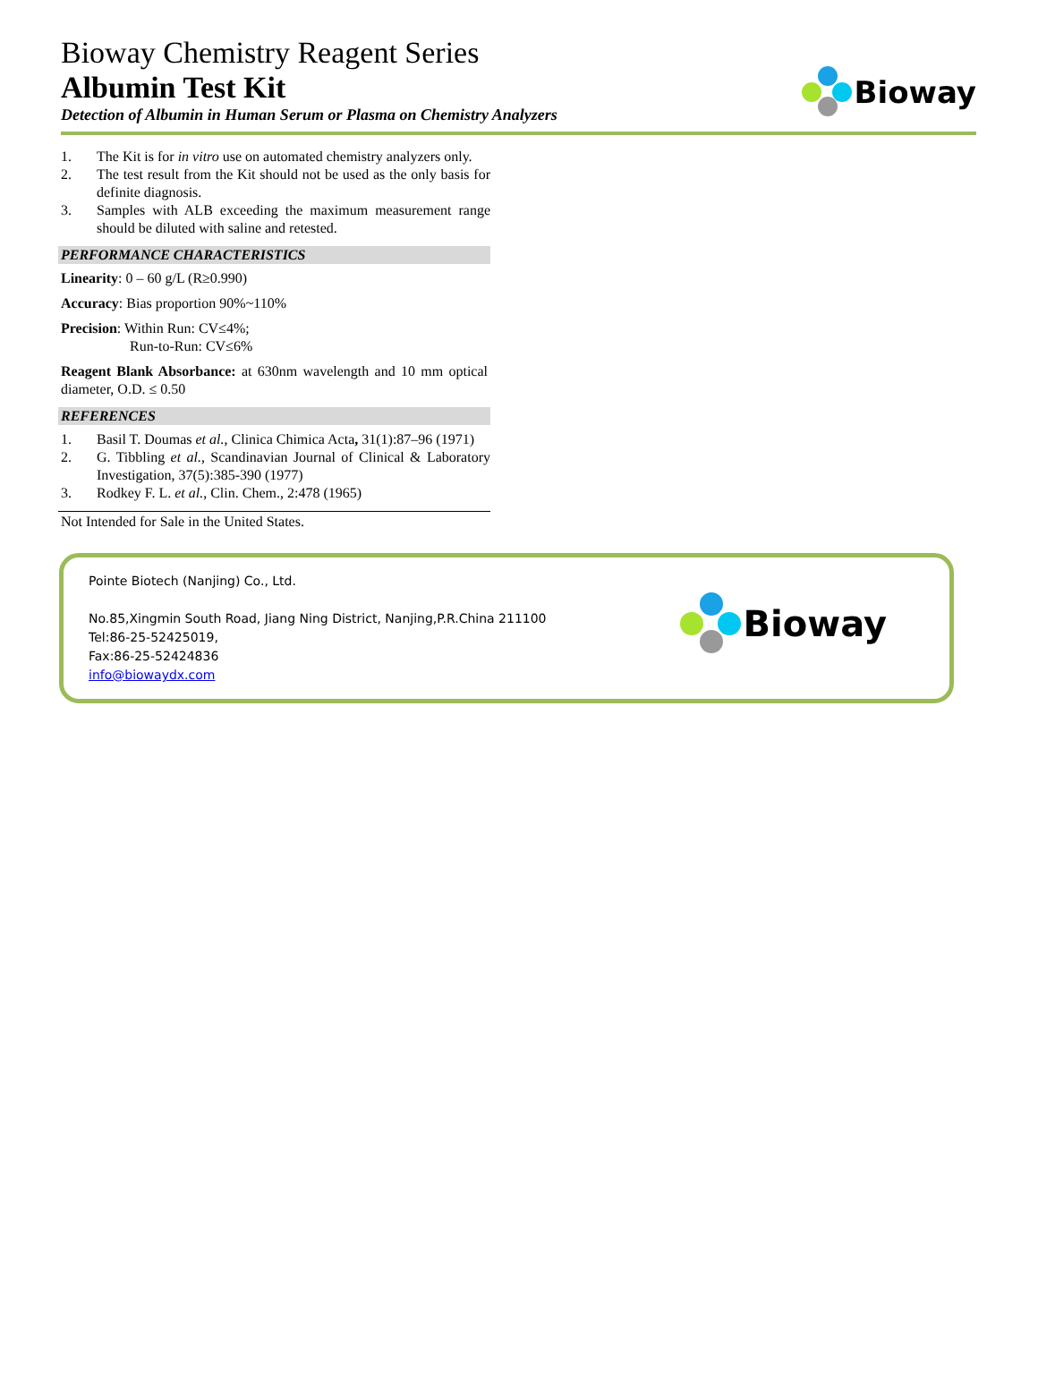Bioway Chemistry Reagent Series
Albumin Test Kit
Detection of Albumin in Human Serum or Plasma on Chemistry Analyzers
Bioway
1. The Kit is for in vitro use on automated chemistry analyzers only.
2. The test result from the Kit should not be used as the only basis for definite diagnosis.
3. Samples with ALB exceeding the maximum measurement range should be diluted with saline and retested.
PERFORMANCE CHARACTERISTICS
Linearity: 0 – 60 g/L (R≥0.990)
Accuracy: Bias proportion 90%~110%
Precision: Within Run: CV≤4%;
Run-to-Run: CV≤6%
Reagent Blank Absorbance: at 630nm wavelength and 10 mm optical diameter, O.D. ≤ 0.50
REFERENCES
1. Basil T. Doumas et al., Clinica Chimica Acta, 31(1):87–96 (1971)
2. G. Tibbling et al., Scandinavian Journal of Clinical & Laboratory Investigation, 37(5):385-390 (1977)
3. Rodkey F. L. et al., Clin. Chem., 2:478 (1965)
Not Intended for Sale in the United States.
Pointe Biotech (Nanjing) Co., Ltd.
No.85,Xingmin South Road, Jiang Ning District, Nanjing,P.R.China 211100
Tel:86-25-52425019,
Fax:86-25-52424836
info@biowaydx.com
Bioway